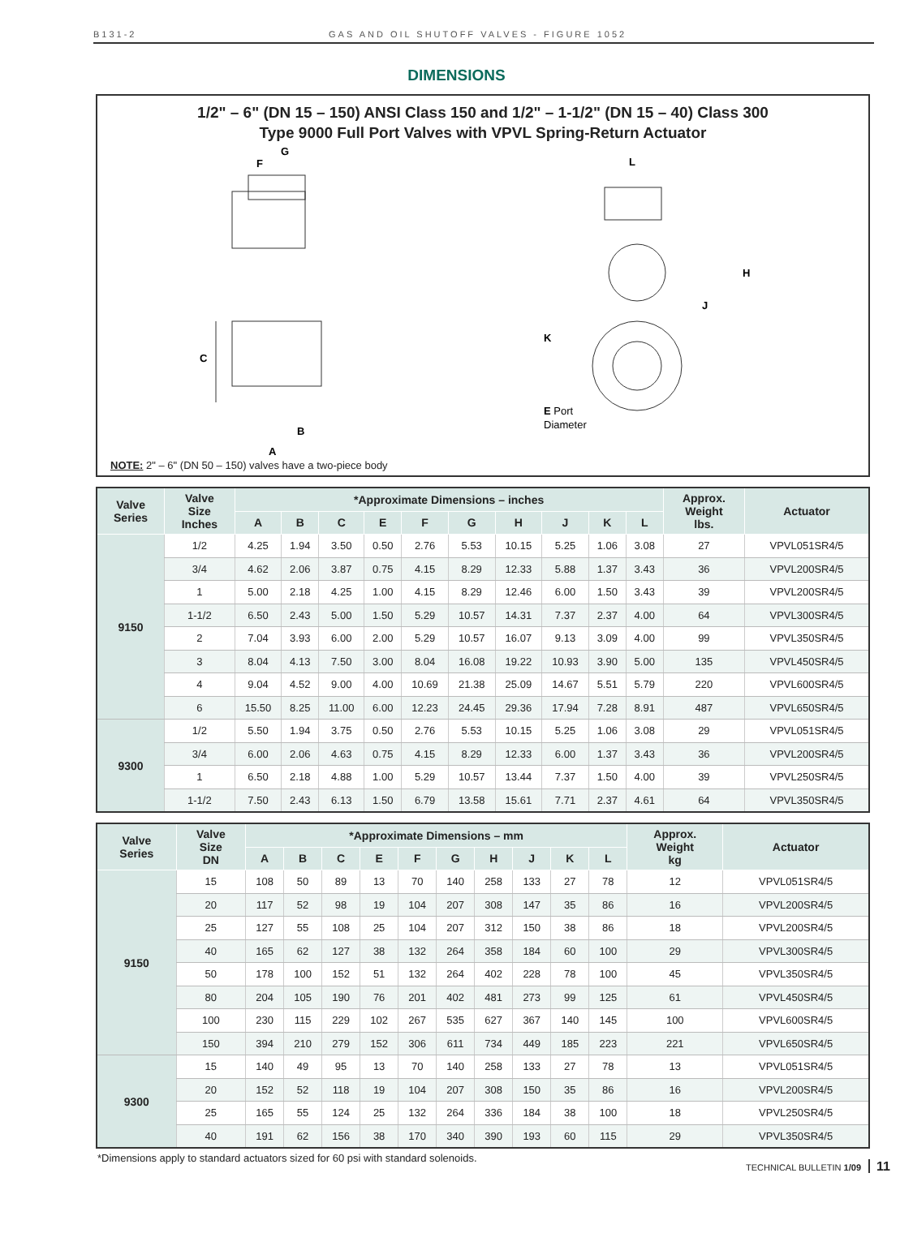B131-2 GAS AND OIL SHUTOFF VALVES - FIGURE 1052
DIMENSIONS
1/2" – 6" (DN 15 – 150) ANSI Class 150 and 1/2" – 1-1/2" (DN 15 – 40) Class 300
Type 9000 Full Port Valves with VPVL Spring-Return Actuator
C
G
F
B
A
L
H
J
K
E Port
Diameter
NOTE: 2" – 6" (DN 50 – 150) valves have a two-piece body
| Valve Series | Valve Size Inches | *Approximate Dimensions – inches | | | | | | | | | | Approx. Weight lbs. | Actuator |
| --- | --- | --- | --- | --- | --- | --- | --- | --- | --- | --- | --- | --- | --- |
| | | A | B | C | E | F | G | H | J | K | L | | |
| 9150 | 1/2 | 4.25 | 1.94 | 3.50 | 0.50 | 2.76 | 5.53 | 10.15 | 5.25 | 1.06 | 3.08 | 27 | VPVL051SR4/5 |
| | 3/4 | 4.62 | 2.06 | 3.87 | 0.75 | 4.15 | 8.29 | 12.33 | 5.88 | 1.37 | 3.43 | 36 | VPVL200SR4/5 |
| | 1 | 5.00 | 2.18 | 4.25 | 1.00 | 4.15 | 8.29 | 12.46 | 6.00 | 1.50 | 3.43 | 39 | VPVL200SR4/5 |
| | 1-1/2 | 6.50 | 2.43 | 5.00 | 1.50 | 5.29 | 10.57 | 14.31 | 7.37 | 2.37 | 4.00 | 64 | VPVL300SR4/5 |
| | 2 | 7.04 | 3.93 | 6.00 | 2.00 | 5.29 | 10.57 | 16.07 | 9.13 | 3.09 | 4.00 | 99 | VPVL350SR4/5 |
| | 3 | 8.04 | 4.13 | 7.50 | 3.00 | 8.04 | 16.08 | 19.22 | 10.93 | 3.90 | 5.00 | 135 | VPVL450SR4/5 |
| | 4 | 9.04 | 4.52 | 9.00 | 4.00 | 10.69 | 21.38 | 25.09 | 14.67 | 5.51 | 5.79 | 220 | VPVL600SR4/5 |
| | 6 | 15.50 | 8.25 | 11.00 | 6.00 | 12.23 | 24.45 | 29.36 | 17.94 | 7.28 | 8.91 | 487 | VPVL650SR4/5 |
| 9300 | 1/2 | 5.50 | 1.94 | 3.75 | 0.50 | 2.76 | 5.53 | 10.15 | 5.25 | 1.06 | 3.08 | 29 | VPVL051SR4/5 |
| | 3/4 | 6.00 | 2.06 | 4.63 | 0.75 | 4.15 | 8.29 | 12.33 | 6.00 | 1.37 | 3.43 | 36 | VPVL200SR4/5 |
| | 1 | 6.50 | 2.18 | 4.88 | 1.00 | 5.29 | 10.57 | 13.44 | 7.37 | 1.50 | 4.00 | 39 | VPVL250SR4/5 |
| | 1-1/2 | 7.50 | 2.43 | 6.13 | 1.50 | 6.79 | 13.58 | 15.61 | 7.71 | 2.37 | 4.61 | 64 | VPVL350SR4/5 |
| Valve Series | Valve Size DN | *Approximate Dimensions – mm | | | | | | | | | | Approx. Weight kg | Actuator |
| --- | --- | --- | --- | --- | --- | --- | --- | --- | --- | --- | --- | --- | --- |
| | | A | B | C | E | F | G | H | J | K | L | | |
| 9150 | 15 | 108 | 50 | 89 | 13 | 70 | 140 | 258 | 133 | 27 | 78 | 12 | VPVL051SR4/5 |
| | 20 | 117 | 52 | 98 | 19 | 104 | 207 | 308 | 147 | 35 | 86 | 16 | VPVL200SR4/5 |
| | 25 | 127 | 55 | 108 | 25 | 104 | 207 | 312 | 150 | 38 | 86 | 18 | VPVL200SR4/5 |
| | 40 | 165 | 62 | 127 | 38 | 132 | 264 | 358 | 184 | 60 | 100 | 29 | VPVL300SR4/5 |
| | 50 | 178 | 100 | 152 | 51 | 132 | 264 | 402 | 228 | 78 | 100 | 45 | VPVL350SR4/5 |
| | 80 | 204 | 105 | 190 | 76 | 201 | 402 | 481 | 273 | 99 | 125 | 61 | VPVL450SR4/5 |
| | 100 | 230 | 115 | 229 | 102 | 267 | 535 | 627 | 367 | 140 | 145 | 100 | VPVL600SR4/5 |
| | 150 | 394 | 210 | 279 | 152 | 306 | 611 | 734 | 449 | 185 | 223 | 221 | VPVL650SR4/5 |
| 9300 | 15 | 140 | 49 | 95 | 13 | 70 | 140 | 258 | 133 | 27 | 78 | 13 | VPVL051SR4/5 |
| | 20 | 152 | 52 | 118 | 19 | 104 | 207 | 308 | 150 | 35 | 86 | 16 | VPVL200SR4/5 |
| | 25 | 165 | 55 | 124 | 25 | 132 | 264 | 336 | 184 | 38 | 100 | 18 | VPVL250SR4/5 |
| | 40 | 191 | 62 | 156 | 38 | 170 | 340 | 390 | 193 | 60 | 115 | 29 | VPVL350SR4/5 |
*Dimensions apply to standard actuators sized for 60 psi with standard solenoids.
TECHNICAL BULLETIN 1/09 11